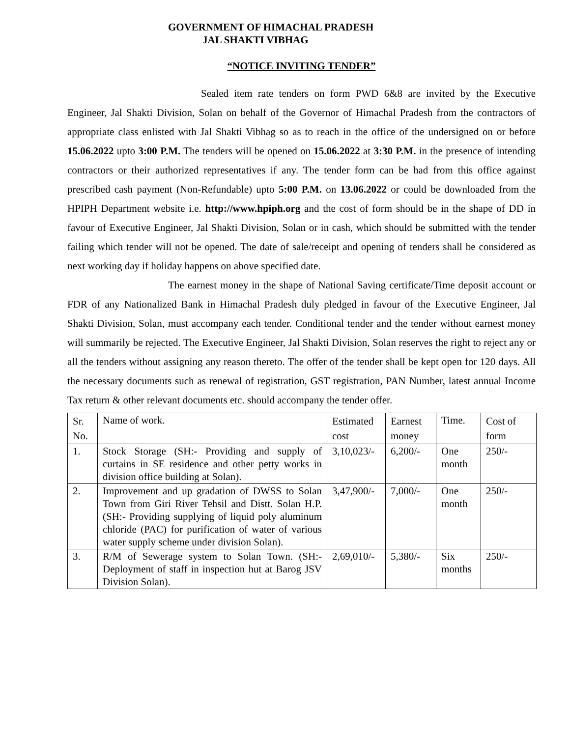GOVERNMENT OF HIMACHAL PRADESH
JAL SHAKTI VIBHAG
“NOTICE INVITING TENDER”
Sealed item rate tenders on form PWD 6&8 are invited by the Executive Engineer, Jal Shakti Division, Solan on behalf of the Governor of Himachal Pradesh from the contractors of appropriate class enlisted with Jal Shakti Vibhag so as to reach in the office of the undersigned on or before 15.06.2022 upto 3:00 P.M. The tenders will be opened on 15.06.2022 at 3:30 P.M. in the presence of intending contractors or their authorized representatives if any. The tender form can be had from this office against prescribed cash payment (Non-Refundable) upto 5:00 P.M. on 13.06.2022 or could be downloaded from the HPIPH Department website i.e. http://www.hpiph.org and the cost of form should be in the shape of DD in favour of Executive Engineer, Jal Shakti Division, Solan or in cash, which should be submitted with the tender failing which tender will not be opened. The date of sale/receipt and opening of tenders shall be considered as next working day if holiday happens on above specified date.
The earnest money in the shape of National Saving certificate/Time deposit account or FDR of any Nationalized Bank in Himachal Pradesh duly pledged in favour of the Executive Engineer, Jal Shakti Division, Solan, must accompany each tender. Conditional tender and the tender without earnest money will summarily be rejected. The Executive Engineer, Jal Shakti Division, Solan reserves the right to reject any or all the tenders without assigning any reason thereto. The offer of the tender shall be kept open for 120 days. All the necessary documents such as renewal of registration, GST registration, PAN Number, latest annual Income Tax return & other relevant documents etc. should accompany the tender offer.
| Sr. No. | Name of work. | Estimated cost | Earnest money | Time. | Cost of form |
| 1. | Stock Storage (SH:- Providing and supply of curtains in SE residence and other petty works in division office building at Solan). | 3,10,023/- | 6,200/- | One month | 250/- |
| 2. | Improvement and up gradation of DWSS to Solan Town from Giri River Tehsil and Distt. Solan H.P. (SH:- Providing supplying of liquid poly aluminum chloride (PAC) for purification of water of various water supply scheme under division Solan). | 3,47,900/- | 7,000/- | One month | 250/- |
| 3. | R/M of Sewerage system to Solan Town. (SH:- Deployment of staff in inspection hut at Barog JSV Division Solan). | 2,69,010/- | 5,380/- | Six months | 250/- |